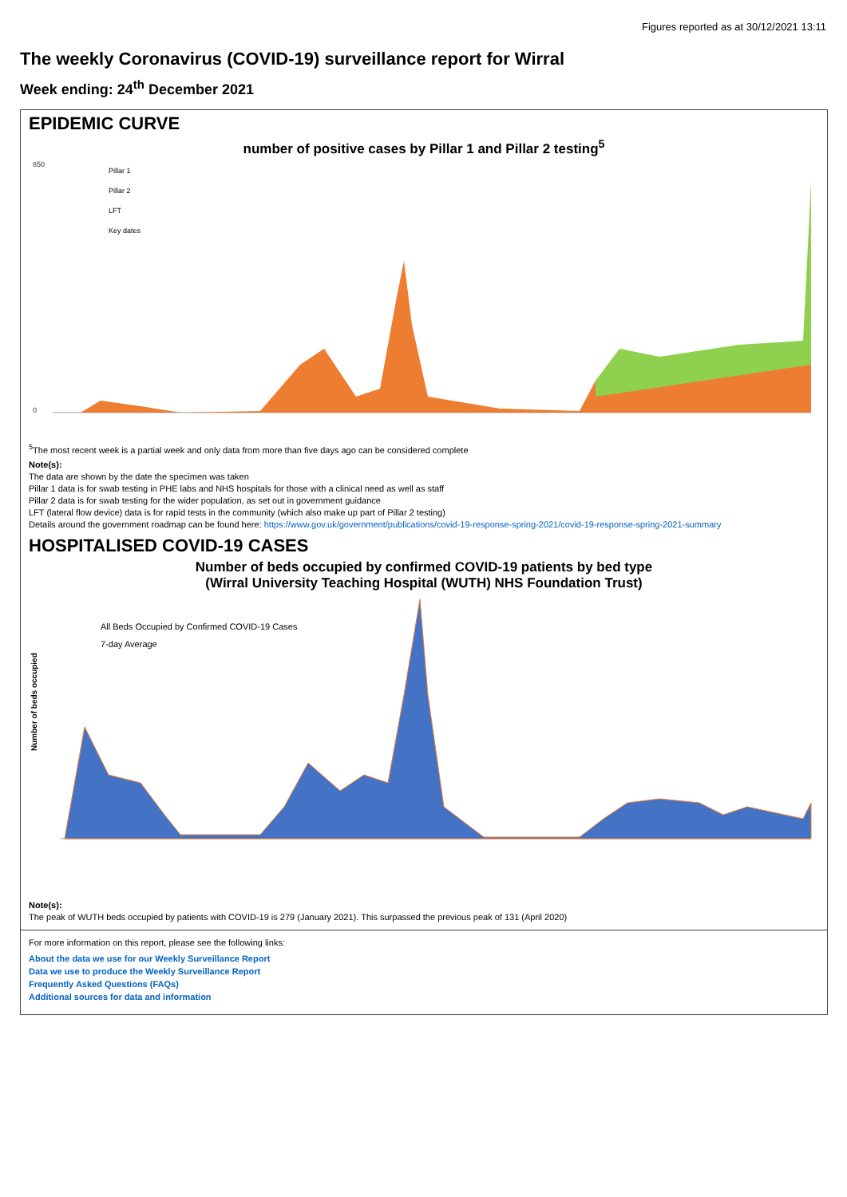Figures reported as at 30/12/2021 13:11
The weekly Coronavirus (COVID-19) surveillance report for Wirral
Week ending: 24<sup>th</sup> December 2021
EPIDEMIC CURVE
number of positive cases by Pillar 1 and Pillar 2 testing<sup>5</sup>
850
0
Pillar 1
Pillar 2
LFT
Key dates
<sup>5</sup> The most recent week is a partial week and only data from more than five days ago can be considered complete
Note(s):
The data are shown by the date the specimen was taken
Pillar 1 data is for swab testing in PHE labs and NHS hospitals for those with a clinical need as well as staff
Pillar 2 data is for swab testing for the wider population, as set out in government guidance
LFT (lateral flow device) data is for rapid tests in the community (which also make up part of Pillar 2 testing)
Details around the government roadmap can be found here: https://www.gov.uk/government/publications/covid-19-response-spring-2021/covid-19-response-spring-2021-summary
HOSPITALISED COVID-19 CASES
Number of beds occupied by confirmed COVID-19 patients by bed type
(Wirral University Teaching Hospital (WUTH) NHS Foundation Trust)
Number of beds occupied
All Beds Occupied by Confirmed COVID-19 Cases
7-day Average
Note(s):
The peak of WUTH beds occupied by patients with COVID-19 is 279 (January 2021). This surpassed the previous peak of 131 (April 2020)
For more information on this report, please see the following links:
About the data we use for our Weekly Surveillance Report
Data we use to produce the Weekly Surveillance Report
Frequently Asked Questions (FAQs)
Additional sources for data and information